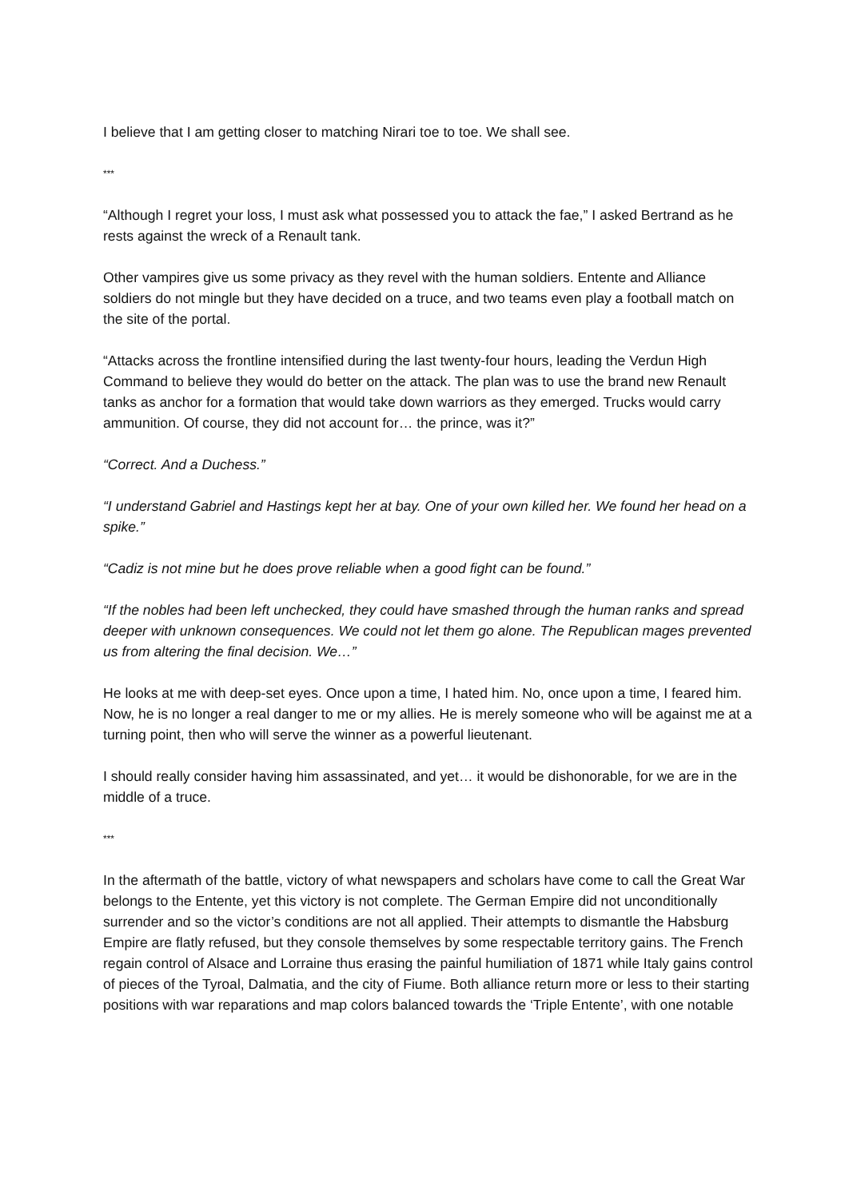I believe that I am getting closer to matching Nirari toe to toe. We shall see.
***
“Although I regret your loss, I must ask what possessed you to attack the fae,” I asked Bertrand as he rests against the wreck of a Renault tank.
Other vampires give us some privacy as they revel with the human soldiers. Entente and Alliance soldiers do not mingle but they have decided on a truce, and two teams even play a football match on the site of the portal.
“Attacks across the frontline intensified during the last twenty-four hours, leading the Verdun High Command to believe they would do better on the attack. The plan was to use the brand new Renault tanks as anchor for a formation that would take down warriors as they emerged. Trucks would carry ammunition. Of course, they did not account for… the prince, was it?”
“Correct. And a Duchess.”
“I understand Gabriel and Hastings kept her at bay. One of your own killed her. We found her head on a spike.”
“Cadiz is not mine but he does prove reliable when a good fight can be found.”
“If the nobles had been left unchecked, they could have smashed through the human ranks and spread deeper with unknown consequences. We could not let them go alone. The Republican mages prevented us from altering the final decision. We…”
He looks at me with deep-set eyes. Once upon a time, I hated him. No, once upon a time, I feared him. Now, he is no longer a real danger to me or my allies. He is merely someone who will be against me at a turning point, then who will serve the winner as a powerful lieutenant.
I should really consider having him assassinated, and yet… it would be dishonorable, for we are in the middle of a truce.
***
In the aftermath of the battle, victory of what newspapers and scholars have come to call the Great War belongs to the Entente, yet this victory is not complete. The German Empire did not unconditionally surrender and so the victor’s conditions are not all applied. Their attempts to dismantle the Habsburg Empire are flatly refused, but they console themselves by some respectable territory gains. The French regain control of Alsace and Lorraine thus erasing the painful humiliation of 1871 while Italy gains control of pieces of the Tyroal, Dalmatia, and the city of Fiume. Both alliance return more or less to their starting positions with war reparations and map colors balanced towards the ‘Triple Entente’, with one notable